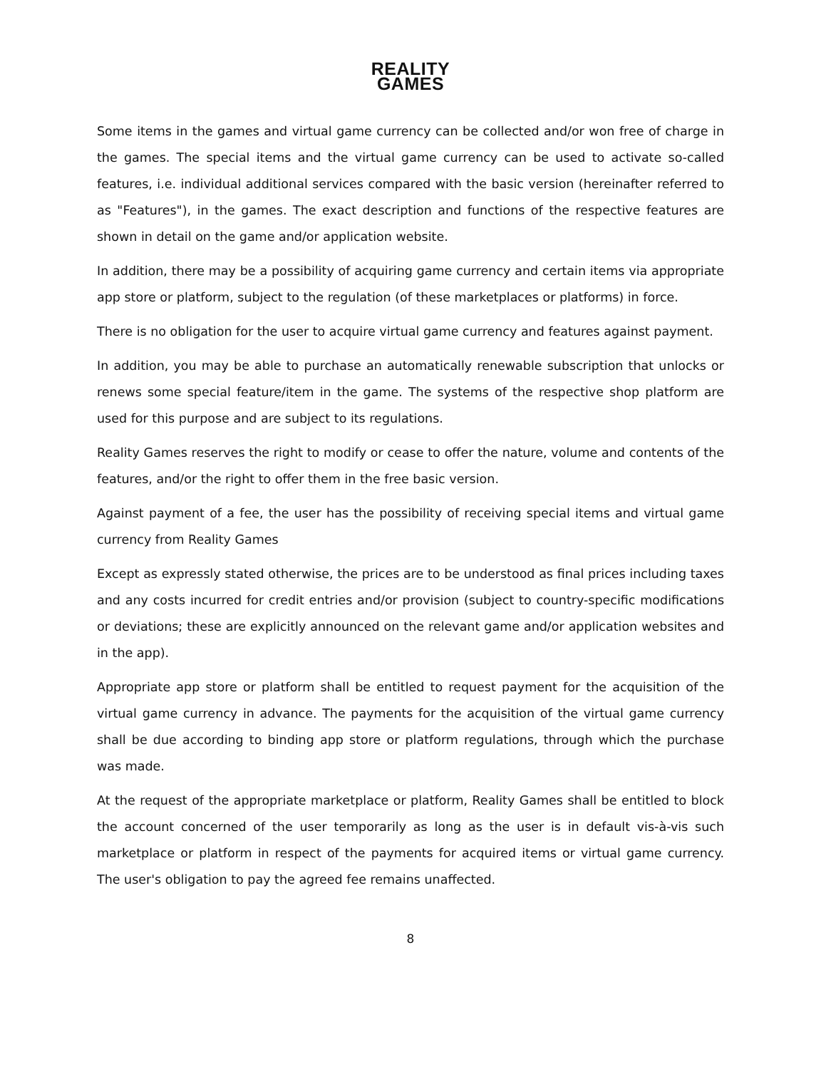REALITY
GAMES
Some items in the games and virtual game currency can be collected and/or won free of charge in the games. The special items and the virtual game currency can be used to activate so-called features, i.e. individual additional services compared with the basic version (hereinafter referred to as "Features"), in the games. The exact description and functions of the respective features are shown in detail on the game and/or application website.
In addition, there may be a possibility of acquiring game currency and certain items via appropriate app store or platform, subject to the regulation (of these marketplaces or platforms) in force.
There is no obligation for the user to acquire virtual game currency and features against payment.
In addition, you may be able to purchase an automatically renewable subscription that unlocks or renews some special feature/item in the game. The systems of the respective shop platform are used for this purpose and are subject to its regulations.
Reality Games reserves the right to modify or cease to offer the nature, volume and contents of the features, and/or the right to offer them in the free basic version.
Against payment of a fee, the user has the possibility of receiving special items and virtual game currency from Reality Games
Except as expressly stated otherwise, the prices are to be understood as final prices including taxes and any costs incurred for credit entries and/or provision (subject to country-specific modifications or deviations; these are explicitly announced on the relevant game and/or application websites and in the app).
Appropriate app store or platform shall be entitled to request payment for the acquisition of the virtual game currency in advance. The payments for the acquisition of the virtual game currency shall be due according to binding app store or platform regulations, through which the purchase was made.
At the request of the appropriate marketplace or platform, Reality Games shall be entitled to block the account concerned of the user temporarily as long as the user is in default vis-à-vis such marketplace or platform in respect of the payments for acquired items or virtual game currency. The user's obligation to pay the agreed fee remains unaffected.
8